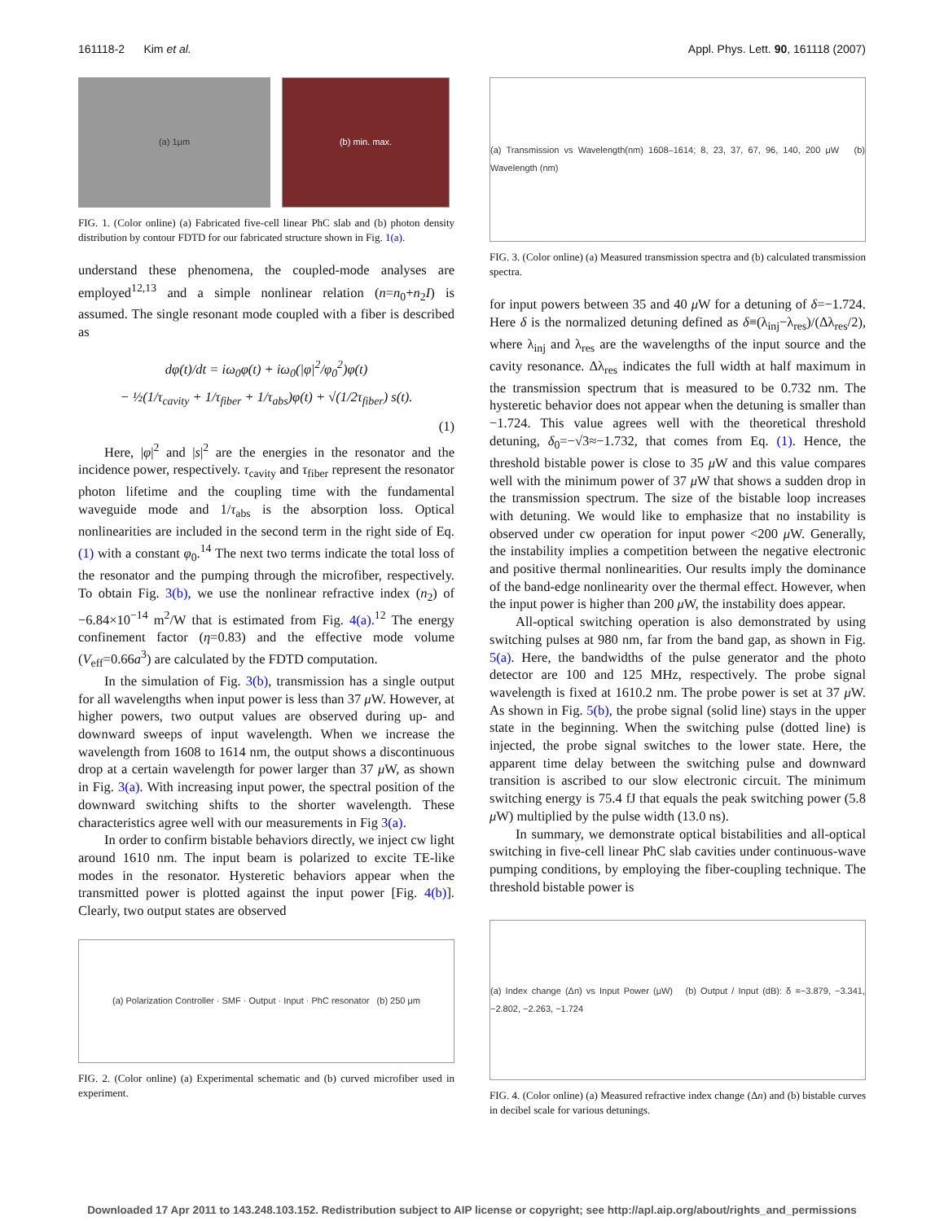161118-2 Kim et al. Appl. Phys. Lett. 90, 161118 (2007)
(a) 1μm (b) min. max.
FIG. 1. (Color online) (a) Fabricated five-cell linear PhC slab and (b) photon density distribution by contour FDTD for our fabricated structure shown in Fig. 1(a).
understand these phenomena, the coupled-mode analyses are employed<sup>12,13</sup> and a simple nonlinear relation (n=n<sub>0</sub>+n<sub>2</sub>I) is assumed. The single resonant mode coupled with a fiber is described as
dφ(t)/dt = iω<sub>0</sub>φ(t) + iω<sub>0</sub>(|φ|<sup>2</sup>/φ<sub>0</sub><sup>2</sup>)φ(t)
− ½(1/τ<sub>cavity</sub> + 1/τ<sub>fiber</sub> + 1/τ<sub>abs</sub>)φ(t) + √(1/2τ<sub>fiber</sub>) s(t).
(1)
Here, |φ|<sup>2</sup> and |s|<sup>2</sup> are the energies in the resonator and the incidence power, respectively. τ<sub>cavity</sub> and τ<sub>fiber</sub> represent the resonator photon lifetime and the coupling time with the fundamental waveguide mode and 1/τ<sub>abs</sub> is the absorption loss. Optical nonlinearities are included in the second term in the right side of Eq. (1) with a constant φ<sub>0</sub>.<sup>14</sup> The next two terms indicate the total loss of the resonator and the pumping through the microfiber, respectively. To obtain Fig. 3(b), we use the nonlinear refractive index (n<sub>2</sub>) of −6.84×10<sup>−14</sup> m<sup>2</sup>/W that is estimated from Fig. 4(a).<sup>12</sup> The energy confinement factor (η=0.83) and the effective mode volume (V<sub>eff</sub>=0.66a<sup>3</sup>) are calculated by the FDTD computation.
In the simulation of Fig. 3(b), transmission has a single output for all wavelengths when input power is less than 37 μ W. However, at higher powers, two output values are observed during up- and downward sweeps of input wavelength. When we increase the wavelength from 1608 to 1614 nm, the output shows a discontinuous drop at a certain wavelength for power larger than 37 μ W, as shown in Fig. 3(a). With increasing input power, the spectral position of the downward switching shifts to the shorter wavelength. These characteristics agree well with our measurements in Fig 3(a).
In order to confirm bistable behaviors directly, we inject cw light around 1610 nm. The input beam is polarized to excite TE-like modes in the resonator. Hysteretic behaviors appear when the transmitted power is plotted against the input power [Fig. 4(b)]. Clearly, two output states are observed
(a) Polarization Controller · SMF · Output · Input · PhC resonator (b) 250 μm
FIG. 2. (Color online) (a) Experimental schematic and (b) curved microfiber used in experiment.
(a) Transmission vs Wavelength(nm) 1608–1614; 8, 23, 37, 67, 96, 140, 200 μW (b) Wavelength (nm)
FIG. 3. (Color online) (a) Measured transmission spectra and (b) calculated transmission spectra.
for input powers between 35 and 40 μ W for a detuning of δ=−1.724. Here δ is the normalized detuning defined as δ≡(λ<sub>inj</sub>−λ<sub>res</sub>)/(Δλ<sub>res</sub>/2), where λ<sub>inj</sub> and λ<sub>res</sub> are the wavelengths of the input source and the cavity resonance. Δλ<sub>res</sub> indicates the full width at half maximum in the transmission spectrum that is measured to be 0.732 nm. The hysteretic behavior does not appear when the detuning is smaller than −1.724. This value agrees well with the theoretical threshold detuning, δ<sub>0</sub>=−√3≈−1.732, that comes from Eq. (1). Hence, the threshold bistable power is close to 35 μ W and this value compares well with the minimum power of 37 μ W that shows a sudden drop in the transmission spectrum. The size of the bistable loop increases with detuning. We would like to emphasize that no instability is observed under cw operation for input power <200 μ W. Generally, the instability implies a competition between the negative electronic and positive thermal nonlinearities. Our results imply the dominance of the band-edge nonlinearity over the thermal effect. However, when the input power is higher than 200 μ W, the instability does appear.
All-optical switching operation is also demonstrated by using switching pulses at 980 nm, far from the band gap, as shown in Fig. 5(a). Here, the bandwidths of the pulse generator and the photo detector are 100 and 125 MHz, respectively. The probe signal wavelength is fixed at 1610.2 nm. The probe power is set at 37 μ W. As shown in Fig. 5(b), the probe signal (solid line) stays in the upper state in the beginning. When the switching pulse (dotted line) is injected, the probe signal switches to the lower state. Here, the apparent time delay between the switching pulse and downward transition is ascribed to our slow electronic circuit. The minimum switching energy is 75.4 fJ that equals the peak switching power (5.8 μ W) multiplied by the pulse width (13.0 ns).
In summary, we demonstrate optical bistabilities and all-optical switching in five-cell linear PhC slab cavities under continuous-wave pumping conditions, by employing the fiber-coupling technique. The threshold bistable power is
(a) Index change (Δn) vs Input Power (μW) (b) Output / Input (dB): δ =−3.879, −3.341, −2.802, −2.263, −1.724
FIG. 4. (Color online) (a) Measured refractive index change (Δn) and (b) bistable curves in decibel scale for various detunings.
Downloaded 17 Apr 2011 to 143.248.103.152. Redistribution subject to AIP license or copyright; see http://apl.aip.org/about/rights_and_permissions